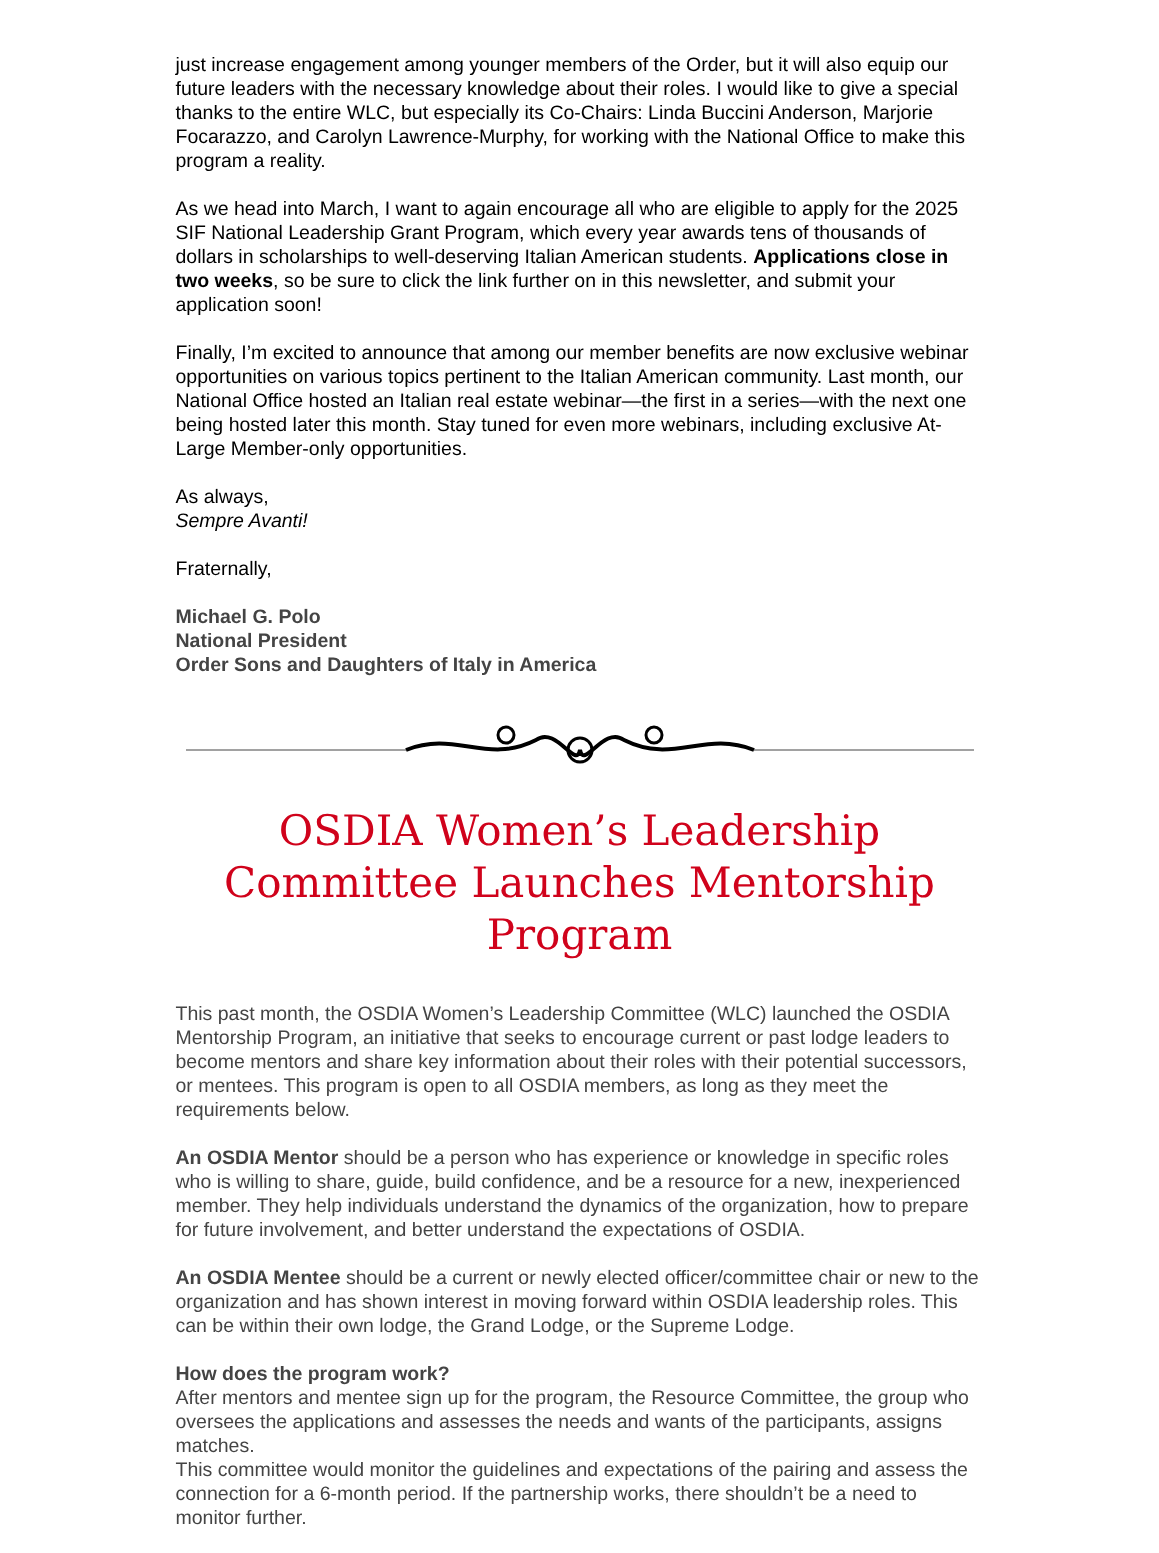just increase engagement among younger members of the Order, but it will also equip our future leaders with the necessary knowledge about their roles. I would like to give a special thanks to the entire WLC, but especially its Co-Chairs: Linda Buccini Anderson, Marjorie Focarazzo, and Carolyn Lawrence-Murphy, for working with the National Office to make this program a reality.
As we head into March, I want to again encourage all who are eligible to apply for the 2025 SIF National Leadership Grant Program, which every year awards tens of thousands of dollars in scholarships to well-deserving Italian American students. Applications close in two weeks, so be sure to click the link further on in this newsletter, and submit your application soon!
Finally, I’m excited to announce that among our member benefits are now exclusive webinar opportunities on various topics pertinent to the Italian American community. Last month, our National Office hosted an Italian real estate webinar—the first in a series—with the next one being hosted later this month. Stay tuned for even more webinars, including exclusive At-Large Member-only opportunities.
As always,
Sempre Avanti!
Fraternally,
Michael G. Polo
National President
Order Sons and Daughters of Italy in America
OSDIA Women’s Leadership Committee Launches Mentorship Program
This past month, the OSDIA Women’s Leadership Committee (WLC) launched the OSDIA Mentorship Program, an initiative that seeks to encourage current or past lodge leaders to become mentors and share key information about their roles with their potential successors, or mentees. This program is open to all OSDIA members, as long as they meet the requirements below.
An OSDIA Mentor should be a person who has experience or knowledge in specific roles who is willing to share, guide, build confidence, and be a resource for a new, inexperienced member. They help individuals understand the dynamics of the organization, how to prepare for future involvement, and better understand the expectations of OSDIA.
An OSDIA Mentee should be a current or newly elected officer/committee chair or new to the organization and has shown interest in moving forward within OSDIA leadership roles. This can be within their own lodge, the Grand Lodge, or the Supreme Lodge.
How does the program work?
After mentors and mentee sign up for the program, the Resource Committee, the group who oversees the applications and assesses the needs and wants of the participants, assigns matches.
This committee would monitor the guidelines and expectations of the pairing and assess the connection for a 6-month period. If the partnership works, there shouldn’t be a need to monitor further.